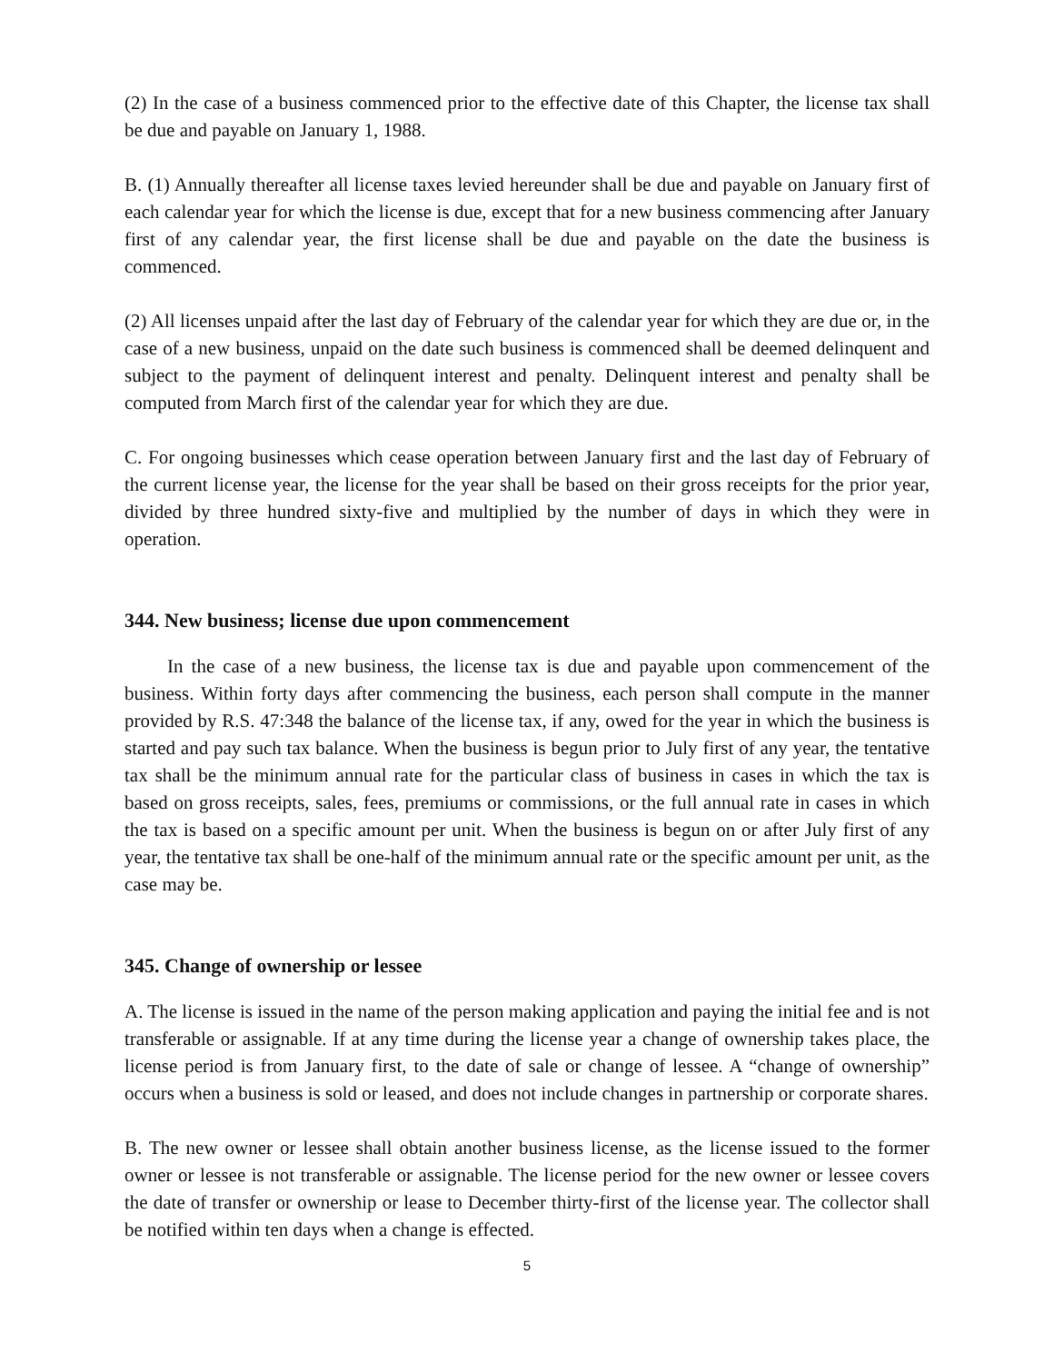(2) In the case of a business commenced prior to the effective date of this Chapter, the license tax shall be due and payable on January 1, 1988.
B. (1) Annually thereafter all license taxes levied hereunder shall be due and payable on January first of each calendar year for which the license is due, except that for a new business commencing after January first of any calendar year, the first license shall be due and payable on the date the business is commenced.
(2) All licenses unpaid after the last day of February of the calendar year for which they are due or, in the case of a new business, unpaid on the date such business is commenced shall be deemed delinquent and subject to the payment of delinquent interest and penalty. Delinquent interest and penalty shall be computed from March first of the calendar year for which they are due.
C. For ongoing businesses which cease operation between January first and the last day of February of the current license year, the license for the year shall be based on their gross receipts for the prior year, divided by three hundred sixty-five and multiplied by the number of days in which they were in operation.
344. New business; license due upon commencement
In the case of a new business, the license tax is due and payable upon commencement of the business. Within forty days after commencing the business, each person shall compute in the manner provided by R.S. 47:348 the balance of the license tax, if any, owed for the year in which the business is started and pay such tax balance. When the business is begun prior to July first of any year, the tentative tax shall be the minimum annual rate for the particular class of business in cases in which the tax is based on gross receipts, sales, fees, premiums or commissions, or the full annual rate in cases in which the tax is based on a specific amount per unit. When the business is begun on or after July first of any year, the tentative tax shall be one-half of the minimum annual rate or the specific amount per unit, as the case may be.
345. Change of ownership or lessee
A. The license is issued in the name of the person making application and paying the initial fee and is not transferable or assignable. If at any time during the license year a change of ownership takes place, the license period is from January first, to the date of sale or change of lessee. A “change of ownership” occurs when a business is sold or leased, and does not include changes in partnership or corporate shares.
B. The new owner or lessee shall obtain another business license, as the license issued to the former owner or lessee is not transferable or assignable. The license period for the new owner or lessee covers the date of transfer or ownership or lease to December thirty-first of the license year. The collector shall be notified within ten days when a change is effected.
5